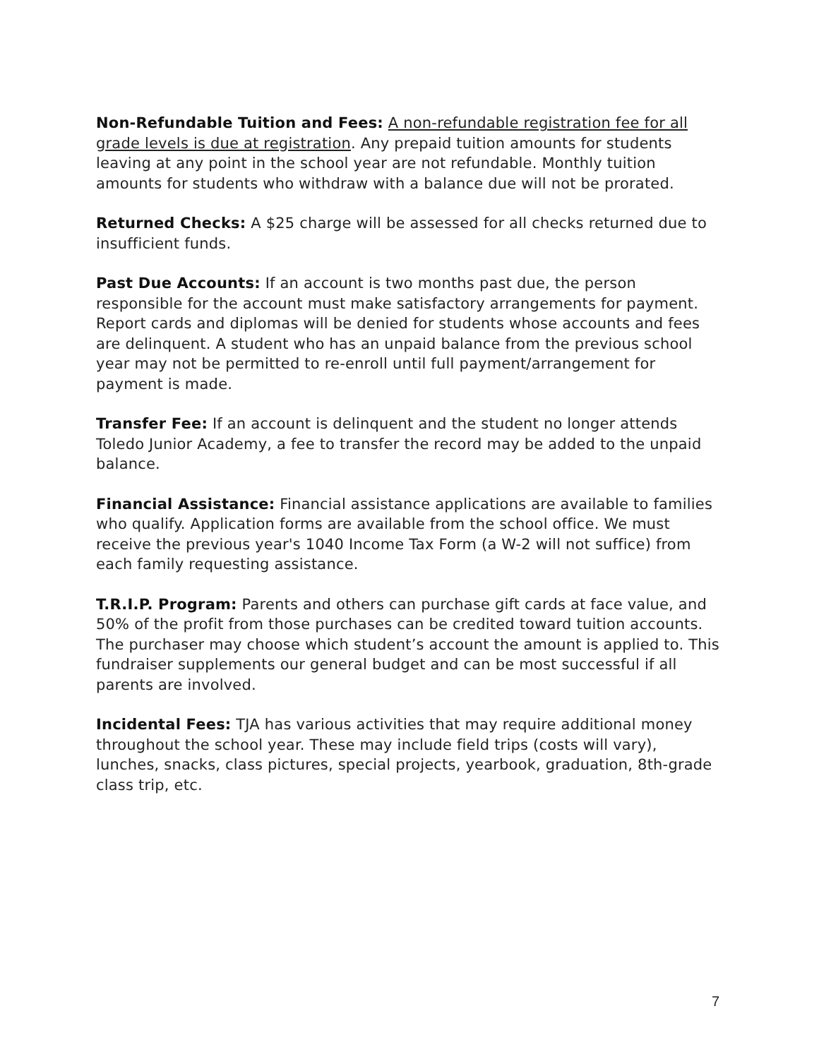Non-Refundable Tuition and Fees: A non-refundable registration fee for all grade levels is due at registration. Any prepaid tuition amounts for students leaving at any point in the school year are not refundable. Monthly tuition amounts for students who withdraw with a balance due will not be prorated.
Returned Checks: A $25 charge will be assessed for all checks returned due to insufficient funds.
Past Due Accounts: If an account is two months past due, the person responsible for the account must make satisfactory arrangements for payment. Report cards and diplomas will be denied for students whose accounts and fees are delinquent. A student who has an unpaid balance from the previous school year may not be permitted to re-enroll until full payment/arrangement for payment is made.
Transfer Fee: If an account is delinquent and the student no longer attends Toledo Junior Academy, a fee to transfer the record may be added to the unpaid balance.
Financial Assistance: Financial assistance applications are available to families who qualify. Application forms are available from the school office. We must receive the previous year's 1040 Income Tax Form (a W-2 will not suffice) from each family requesting assistance.
T.R.I.P. Program: Parents and others can purchase gift cards at face value, and 50% of the profit from those purchases can be credited toward tuition accounts. The purchaser may choose which student’s account the amount is applied to. This fundraiser supplements our general budget and can be most successful if all parents are involved.
Incidental Fees: TJA has various activities that may require additional money throughout the school year. These may include field trips (costs will vary), lunches, snacks, class pictures, special projects, yearbook, graduation, 8th-grade class trip, etc.
7